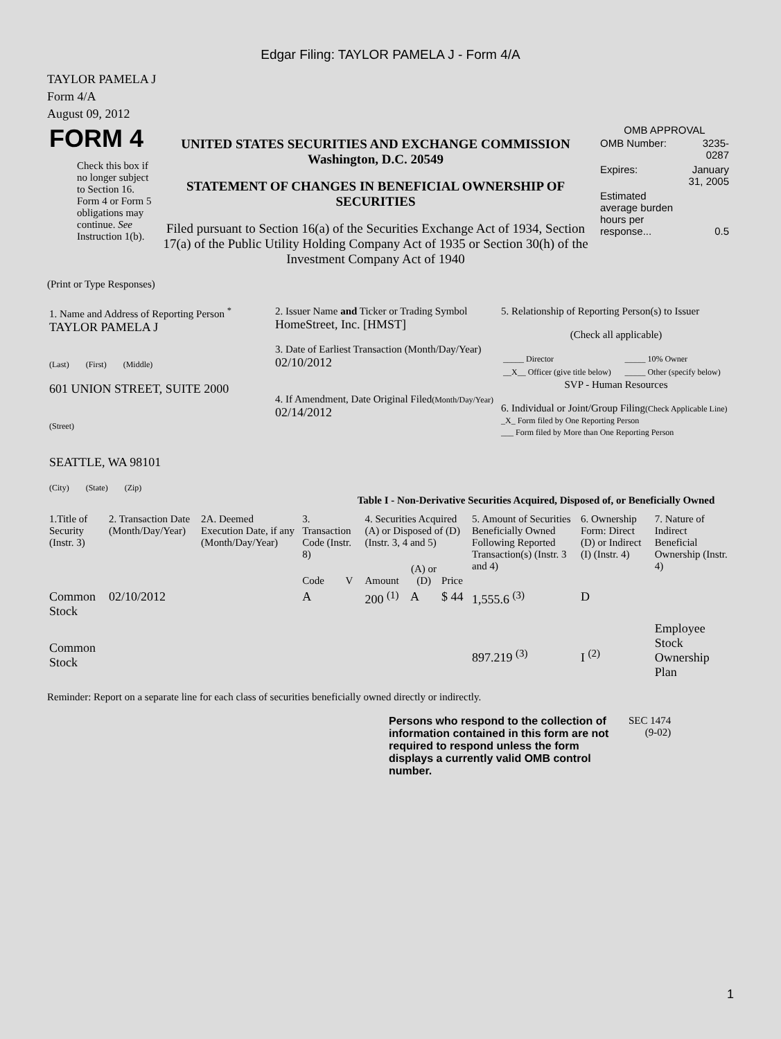Edgar Filing: TAYLOR PAMELA J - Form 4/A
TAYLOR PAMELA J
Form 4/A
August 09, 2012
| FORM 4 Check this box if no longer subject to Section 16. Form 4 or Form 5 obligations may continue. See Instruction 1(b). | UNITED STATES SECURITIES AND EXCHANGE COMMISSION Washington, D.C. 20549 STATEMENT OF CHANGES IN BENEFICIAL OWNERSHIP OF SECURITIES Filed pursuant to Section 16(a) of the Securities Exchange Act of 1934, Section 17(a) of the Public Utility Holding Company Act of 1935 or Section 30(h) of the Investment Company Act of 1940 | OMB APPROVAL / OMB Number: / 3235-0287 / / Expires: / January 31, 2005 / / Estimated average burden hours per response... / 0.5 / |
(Print or Type Responses)
| 1. Name and Address of Reporting Person <sup>*</sup> TAYLOR PAMELA J (Last) (First) (Middle) 601 UNION STREET, SUITE 2000 (Street) SEATTLE, WA 98101 (City) (State) (Zip) | 2. Issuer Name and Ticker or Trading Symbol HomeStreet, Inc. [HMST] 3. Date of Earliest Transaction (Month/Day/Year) 02/10/2012 4. If Amendment, Date Original Filed (Month/Day/Year) 02/14/2012 | 5. Relationship of Reporting Person(s) to Issuer (Check all applicable) / _____ Director / _____ 10% Owner / / __X__ Officer (give title below) / _____ Other (specify below) / SVP - Human Resources 6. Individual or Joint/Group Filing (Check Applicable Line) _X_ Form filed by One Reporting Person ___ Form filed by More than One Reporting Person |
Table I - Non-Derivative Securities Acquired, Disposed of, or Beneficially Owned
| 1.Title of Security (Instr. 3) | 2. Transaction Date (Month/Day/Year) | 2A. Deemed Execution Date, if any (Month/Day/Year) | 3. Transaction Code (Instr. 8) | | 4. Securities Acquired (A) or Disposed of (D) (Instr. 3, 4 and 5) | | | 5. Amount of Securities Beneficially Owned Following Reported Transaction(s) (Instr. 3 and 4) | 6. Ownership Form: Direct (D) or Indirect (I) (Instr. 4) | 7. Nature of Indirect Beneficial Ownership (Instr. 4) |
| | | | Code | V | Amount | (A) or (D) | Price | | | |
| Common Stock | 02/10/2012 | | A | | 200 <sup>(1)</sup> | A | $ 44 | 1,555.6 <sup>(3)</sup> | D | |
| Common Stock | | | | | | | | 897.219 <sup>(3)</sup> | I <sup>(2)</sup> | Employee Stock Ownership Plan |
Reminder: Report on a separate line for each class of securities beneficially owned directly or indirectly.
| Persons who respond to the collection of information contained in this form are not required to respond unless the form displays a currently valid OMB control number. | SEC 1474 (9-02) |
1